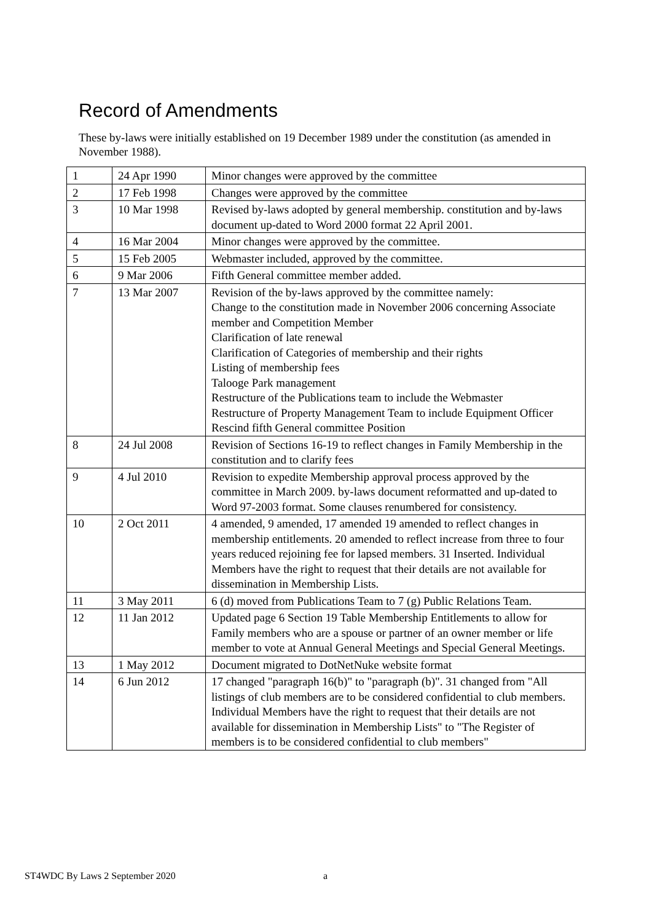Record of Amendments
These by-laws were initially established on 19 December 1989 under the constitution (as amended in November 1988).
| 1 | 24 Apr 1990 | Minor changes were approved by the committee |
| 2 | 17 Feb 1998 | Changes were approved by the committee |
| 3 | 10 Mar 1998 | Revised by-laws adopted by general membership. constitution and by-laws document up-dated to Word 2000 format 22 April 2001. |
| 4 | 16 Mar 2004 | Minor changes were approved by the committee. |
| 5 | 15 Feb 2005 | Webmaster included, approved by the committee. |
| 6 | 9 Mar 2006 | Fifth General committee member added. |
| 7 | 13 Mar 2007 | Revision of the by-laws approved by the committee namely: Change to the constitution made in November 2006 concerning Associate member and Competition Member Clarification of late renewal Clarification of Categories of membership and their rights Listing of membership fees Talooge Park management Restructure of the Publications team to include the Webmaster Restructure of Property Management Team to include Equipment Officer Rescind fifth General committee Position |
| 8 | 24 Jul 2008 | Revision of Sections 16-19 to reflect changes in Family Membership in the constitution and to clarify fees |
| 9 | 4 Jul 2010 | Revision to expedite Membership approval process approved by the committee in March 2009. by-laws document reformatted and up-dated to Word 97-2003 format. Some clauses renumbered for consistency. |
| 10 | 2 Oct 2011 | 4 amended, 9 amended, 17 amended 19 amended to reflect changes in membership entitlements. 20 amended to reflect increase from three to four years reduced rejoining fee for lapsed members. 31 Inserted. Individual Members have the right to request that their details are not available for dissemination in Membership Lists. |
| 11 | 3 May 2011 | 6 (d) moved from Publications Team to 7 (g) Public Relations Team. |
| 12 | 11 Jan 2012 | Updated page 6 Section 19 Table Membership Entitlements to allow for Family members who are a spouse or partner of an owner member or life member to vote at Annual General Meetings and Special General Meetings. |
| 13 | 1 May 2012 | Document migrated to DotNetNuke website format |
| 14 | 6 Jun 2012 | 17 changed "paragraph 16(b)" to "paragraph (b)". 31 changed from "All listings of club members are to be considered confidential to club members. Individual Members have the right to request that their details are not available for dissemination in Membership Lists" to "The Register of members is to be considered confidential to club members" |
ST4WDC By Laws 2 September 2020 a